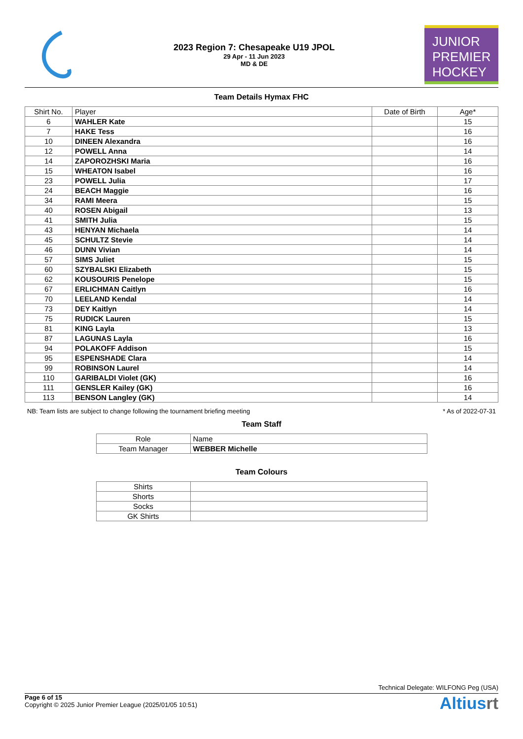2023 Region 7: Chesapeake U19 JPOL
29 Apr - 11 Jun 2023
MD & DE
JUNIOR
PREMIER
HOCKEY
Team Details Hymax FHC
| Shirt No. | Player | Date of Birth | Age* |
| --- | --- | --- | --- |
| 6 | WAHLER Kate | | 15 |
| 7 | HAKE Tess | | 16 |
| 10 | DINEEN Alexandra | | 16 |
| 12 | POWELL Anna | | 14 |
| 14 | ZAPOROZHSKI Maria | | 16 |
| 15 | WHEATON Isabel | | 16 |
| 23 | POWELL Julia | | 17 |
| 24 | BEACH Maggie | | 16 |
| 34 | RAMI Meera | | 15 |
| 40 | ROSEN Abigail | | 13 |
| 41 | SMITH Julia | | 15 |
| 43 | HENYAN Michaela | | 14 |
| 45 | SCHULTZ Stevie | | 14 |
| 46 | DUNN Vivian | | 14 |
| 57 | SIMS Juliet | | 15 |
| 60 | SZYBALSKI Elizabeth | | 15 |
| 62 | KOUSOURIS Penelope | | 15 |
| 67 | ERLICHMAN Caitlyn | | 16 |
| 70 | LEELAND Kendal | | 14 |
| 73 | DEY Kaitlyn | | 14 |
| 75 | RUDICK Lauren | | 15 |
| 81 | KING Layla | | 13 |
| 87 | LAGUNAS Layla | | 16 |
| 94 | POLAKOFF Addison | | 15 |
| 95 | ESPENSHADE Clara | | 14 |
| 99 | ROBINSON Laurel | | 14 |
| 110 | GARIBALDI Violet (GK) | | 16 |
| 111 | GENSLER Kailey (GK) | | 16 |
| 113 | BENSON Langley (GK) | | 14 |
NB: Team lists are subject to change following the tournament briefing meeting * As of 2022-07-31
Team Staff
| Role | Name |
| --- | --- |
| Team Manager | WEBBER Michelle |
Team Colours
| Shirts | |
| Shorts | |
| Socks | |
| GK Shirts | |
Technical Delegate: WILFONG Peg (USA)
Page 6 of 15
Copyright © 2025 Junior Premier League (2025/01/05 10:51)
Altiusrt